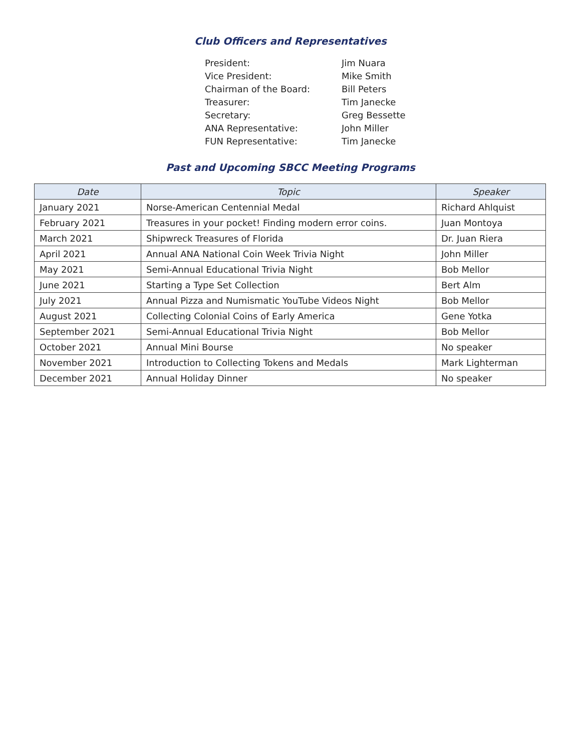Club Officers and Representatives
| President: | Jim Nuara |
| Vice President: | Mike Smith |
| Chairman of the Board: | Bill Peters |
| Treasurer: | Tim Janecke |
| Secretary: | Greg Bessette |
| ANA Representative: | John Miller |
| FUN Representative: | Tim Janecke |
Past and Upcoming SBCC Meeting Programs
| Date | Topic | Speaker |
| --- | --- | --- |
| January 2021 | Norse-American Centennial Medal | Richard Ahlquist |
| February 2021 | Treasures in your pocket! Finding modern error coins. | Juan Montoya |
| March 2021 | Shipwreck Treasures of Florida | Dr. Juan Riera |
| April 2021 | Annual ANA National Coin Week Trivia Night | John Miller |
| May 2021 | Semi-Annual Educational Trivia Night | Bob Mellor |
| June 2021 | Starting a Type Set Collection | Bert Alm |
| July 2021 | Annual Pizza and Numismatic YouTube Videos Night | Bob Mellor |
| August 2021 | Collecting Colonial Coins of Early America | Gene Yotka |
| September 2021 | Semi-Annual Educational Trivia Night | Bob Mellor |
| October 2021 | Annual Mini Bourse | No speaker |
| November 2021 | Introduction to Collecting Tokens and Medals | Mark Lighterman |
| December 2021 | Annual Holiday Dinner | No speaker |